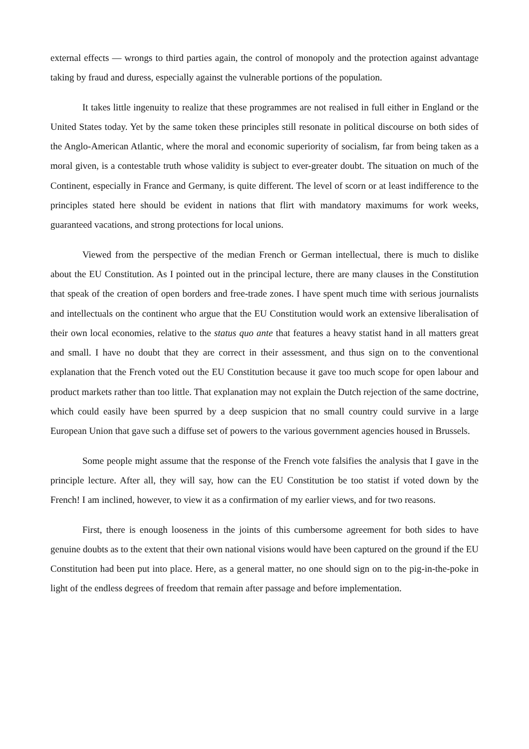external effects — wrongs to third parties again, the control of monopoly and the protection against advantage taking by fraud and duress, especially against the vulnerable portions of the population.
It takes little ingenuity to realize that these programmes are not realised in full either in England or the United States today. Yet by the same token these principles still resonate in political discourse on both sides of the Anglo-American Atlantic, where the moral and economic superiority of socialism, far from being taken as a moral given, is a contestable truth whose validity is subject to ever-greater doubt. The situation on much of the Continent, especially in France and Germany, is quite different. The level of scorn or at least indifference to the principles stated here should be evident in nations that flirt with mandatory maximums for work weeks, guaranteed vacations, and strong protections for local unions.
Viewed from the perspective of the median French or German intellectual, there is much to dislike about the EU Constitution. As I pointed out in the principal lecture, there are many clauses in the Constitution that speak of the creation of open borders and free-trade zones. I have spent much time with serious journalists and intellectuals on the continent who argue that the EU Constitution would work an extensive liberalisation of their own local economies, relative to the status quo ante that features a heavy statist hand in all matters great and small. I have no doubt that they are correct in their assessment, and thus sign on to the conventional explanation that the French voted out the EU Constitution because it gave too much scope for open labour and product markets rather than too little. That explanation may not explain the Dutch rejection of the same doctrine, which could easily have been spurred by a deep suspicion that no small country could survive in a large European Union that gave such a diffuse set of powers to the various government agencies housed in Brussels.
Some people might assume that the response of the French vote falsifies the analysis that I gave in the principle lecture. After all, they will say, how can the EU Constitution be too statist if voted down by the French! I am inclined, however, to view it as a confirmation of my earlier views, and for two reasons.
First, there is enough looseness in the joints of this cumbersome agreement for both sides to have genuine doubts as to the extent that their own national visions would have been captured on the ground if the EU Constitution had been put into place. Here, as a general matter, no one should sign on to the pig-in-the-poke in light of the endless degrees of freedom that remain after passage and before implementation.